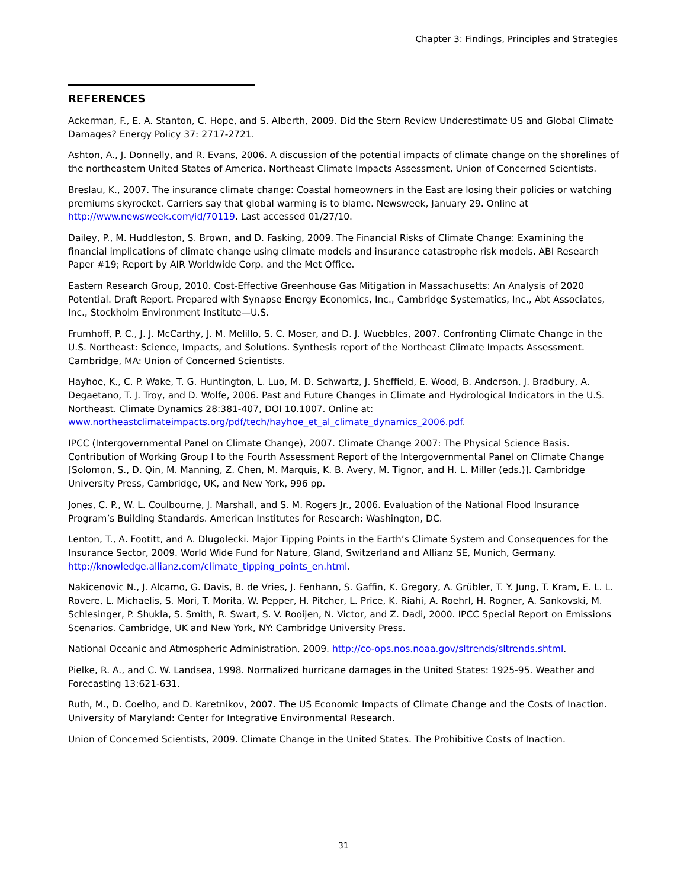Chapter 3: Findings, Principles and Strategies
REFERENCES
Ackerman, F., E. A. Stanton, C. Hope, and S. Alberth, 2009. Did the Stern Review Underestimate US and Global Climate Damages? Energy Policy 37: 2717-2721.
Ashton, A., J. Donnelly, and R. Evans, 2006. A discussion of the potential impacts of climate change on the shorelines of the northeastern United States of America. Northeast Climate Impacts Assessment, Union of Concerned Scientists.
Breslau, K., 2007. The insurance climate change: Coastal homeowners in the East are losing their policies or watching premiums skyrocket. Carriers say that global warming is to blame. Newsweek, January 29. Online at http://www.newsweek.com/id/70119. Last accessed 01/27/10.
Dailey, P., M. Huddleston, S. Brown, and D. Fasking, 2009. The Financial Risks of Climate Change: Examining the financial implications of climate change using climate models and insurance catastrophe risk models. ABI Research Paper #19; Report by AIR Worldwide Corp. and the Met Office.
Eastern Research Group, 2010. Cost-Effective Greenhouse Gas Mitigation in Massachusetts: An Analysis of 2020 Potential. Draft Report. Prepared with Synapse Energy Economics, Inc., Cambridge Systematics, Inc., Abt Associates, Inc., Stockholm Environment Institute—U.S.
Frumhoff, P. C., J. J. McCarthy, J. M. Melillo, S. C. Moser, and D. J. Wuebbles, 2007. Confronting Climate Change in the U.S. Northeast: Science, Impacts, and Solutions. Synthesis report of the Northeast Climate Impacts Assessment. Cambridge, MA: Union of Concerned Scientists.
Hayhoe, K., C. P. Wake, T. G. Huntington, L. Luo, M. D. Schwartz, J. Sheffield, E. Wood, B. Anderson, J. Bradbury, A. Degaetano, T. J. Troy, and D. Wolfe, 2006. Past and Future Changes in Climate and Hydrological Indicators in the U.S. Northeast. Climate Dynamics 28:381-407, DOI 10.1007. Online at: www.northeastclimateimpacts.org/pdf/tech/hayhoe_et_al_climate_dynamics_2006.pdf.
IPCC (Intergovernmental Panel on Climate Change), 2007. Climate Change 2007: The Physical Science Basis. Contribution of Working Group I to the Fourth Assessment Report of the Intergovernmental Panel on Climate Change [Solomon, S., D. Qin, M. Manning, Z. Chen, M. Marquis, K. B. Avery, M. Tignor, and H. L. Miller (eds.)]. Cambridge University Press, Cambridge, UK, and New York, 996 pp.
Jones, C. P., W. L. Coulbourne, J. Marshall, and S. M. Rogers Jr., 2006. Evaluation of the National Flood Insurance Program’s Building Standards. American Institutes for Research: Washington, DC.
Lenton, T., A. Footitt, and A. Dlugolecki. Major Tipping Points in the Earth’s Climate System and Consequences for the Insurance Sector, 2009. World Wide Fund for Nature, Gland, Switzerland and Allianz SE, Munich, Germany. http://knowledge.allianz.com/climate_tipping_points_en.html.
Nakicenovic N., J. Alcamo, G. Davis, B. de Vries, J. Fenhann, S. Gaffin, K. Gregory, A. Grübler, T. Y. Jung, T. Kram, E. L. L. Rovere, L. Michaelis, S. Mori, T. Morita, W. Pepper, H. Pitcher, L. Price, K. Riahi, A. Roehrl, H. Rogner, A. Sankovski, M. Schlesinger, P. Shukla, S. Smith, R. Swart, S. V. Rooijen, N. Victor, and Z. Dadi, 2000. IPCC Special Report on Emissions Scenarios. Cambridge, UK and New York, NY: Cambridge University Press.
National Oceanic and Atmospheric Administration, 2009. http://co-ops.nos.noaa.gov/sltrends/sltrends.shtml.
Pielke, R. A., and C. W. Landsea, 1998. Normalized hurricane damages in the United States: 1925-95. Weather and Forecasting 13:621-631.
Ruth, M., D. Coelho, and D. Karetnikov, 2007. The US Economic Impacts of Climate Change and the Costs of Inaction. University of Maryland: Center for Integrative Environmental Research.
Union of Concerned Scientists, 2009. Climate Change in the United States. The Prohibitive Costs of Inaction.
31